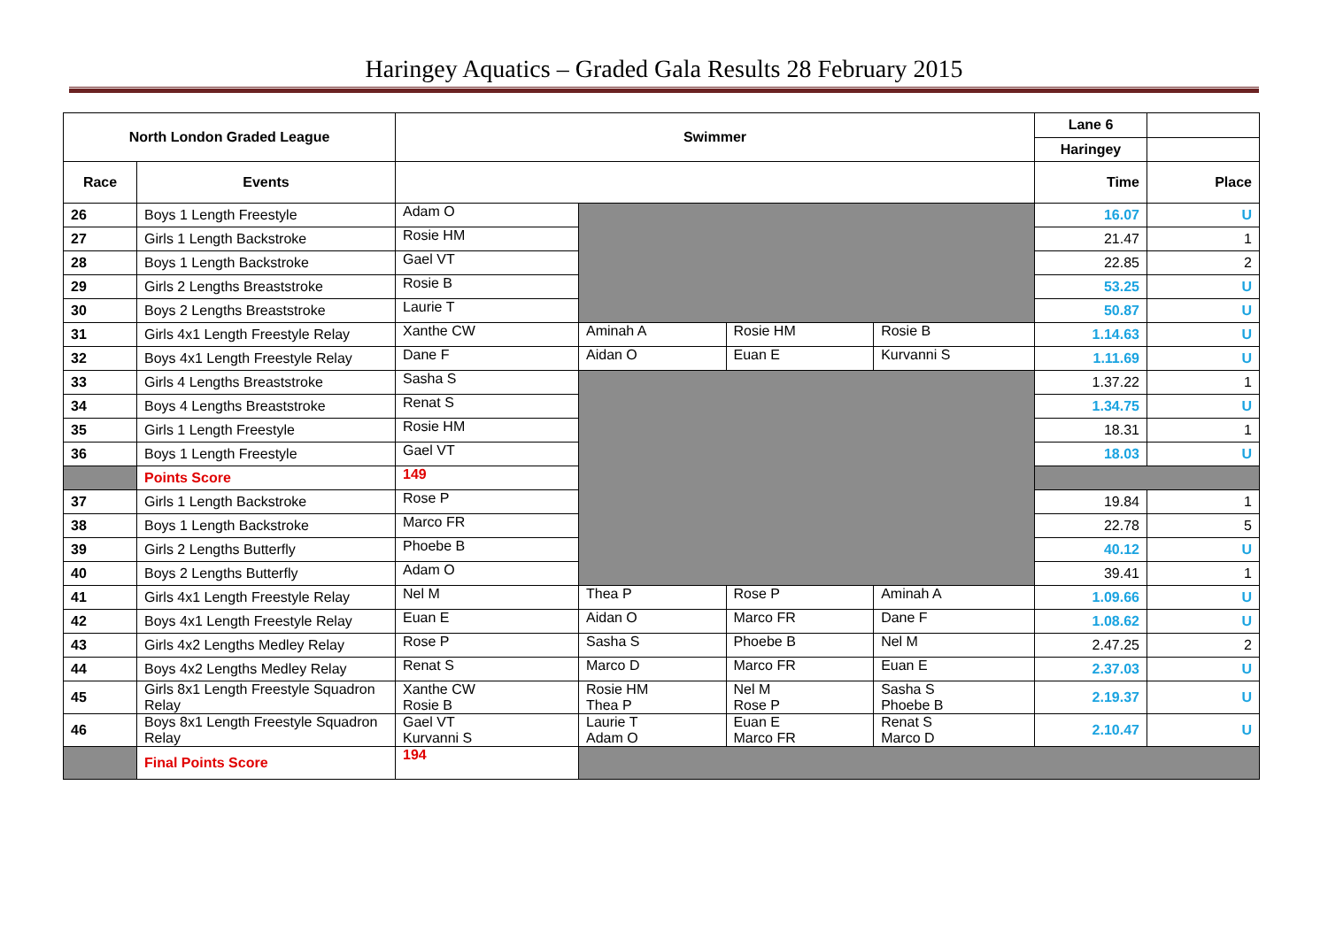Haringey Aquatics – Graded Gala Results 28 February 2015
| North London Graded League | | Swimmer | | | | Lane 6 | |
| --- | --- | --- | --- | --- | --- | --- | --- |
| | | | | | | Haringey | |
| Race | Events | | | | | Time | Place |
| 26 | Boys 1 Length Freestyle | Adam O | | | | 16.07 | U |
| 27 | Girls 1 Length Backstroke | Rosie HM | | | | 21.47 | 1 |
| 28 | Boys 1 Length Backstroke | Gael VT | | | | 22.85 | 2 |
| 29 | Girls 2 Lengths Breaststroke | Rosie B | | | | 53.25 | U |
| 30 | Boys 2 Lengths Breaststroke | Laurie T | | | | 50.87 | U |
| 31 | Girls 4x1 Length Freestyle Relay | Xanthe CW | Aminah A | Rosie HM | Rosie B | 1.14.63 | U |
| 32 | Boys 4x1 Length Freestyle Relay | Dane F | Aidan O | Euan E | Kurvanni S | 1.11.69 | U |
| 33 | Girls 4 Lengths Breaststroke | Sasha S | | | | 1.37.22 | 1 |
| 34 | Boys 4 Lengths Breaststroke | Renat S | | | | 1.34.75 | U |
| 35 | Girls 1 Length Freestyle | Rosie HM | | | | 18.31 | 1 |
| 36 | Boys 1 Length Freestyle | Gael VT | | | | 18.03 | U |
| | Points Score | 149 | | | | | |
| 37 | Girls 1 Length Backstroke | Rose P | | | | 19.84 | 1 |
| 38 | Boys 1 Length Backstroke | Marco FR | | | | 22.78 | 5 |
| 39 | Girls 2 Lengths Butterfly | Phoebe B | | | | 40.12 | U |
| 40 | Boys 2 Lengths Butterfly | Adam O | | | | 39.41 | 1 |
| 41 | Girls 4x1 Length Freestyle Relay | Nel M | Thea P | Rose P | Aminah A | 1.09.66 | U |
| 42 | Boys 4x1 Length Freestyle Relay | Euan E | Aidan O | Marco FR | Dane F | 1.08.62 | U |
| 43 | Girls 4x2 Lengths Medley Relay | Rose P | Sasha S | Phoebe B | Nel M | 2.47.25 | 2 |
| 44 | Boys 4x2 Lengths Medley Relay | Renat S | Marco D | Marco FR | Euan E | 2.37.03 | U |
| 45 | Girls 8x1 Length Freestyle Squadron Relay | Xanthe CW Rosie B | Rosie HM Thea P | Nel M Rose P | Sasha S Phoebe B | 2.19.37 | U |
| 46 | Boys 8x1 Length Freestyle Squadron Relay | Gael VT Kurvanni S | Laurie T Adam O | Euan E Marco FR | Renat S Marco D | 2.10.47 | U |
| | Final Points Score | 194 | | | | | |